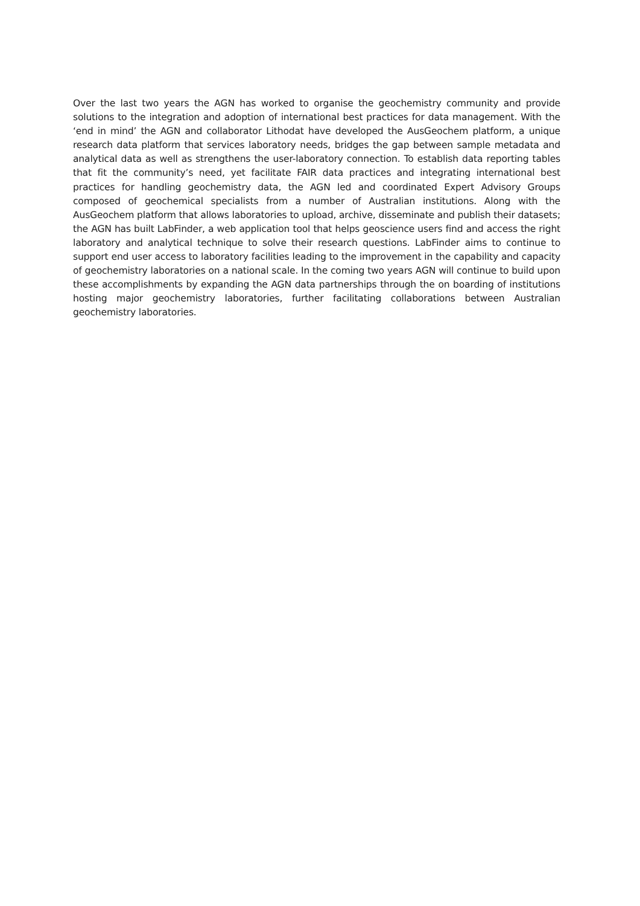Over the last two years the AGN has worked to organise the geochemistry community and provide solutions to the integration and adoption of international best practices for data management. With the ‘end in mind’ the AGN and collaborator Lithodat have developed the AusGeochem platform, a unique research data platform that services laboratory needs, bridges the gap between sample metadata and analytical data as well as strengthens the user-laboratory connection. To establish data reporting tables that fit the community’s need, yet facilitate FAIR data practices and integrating international best practices for handling geochemistry data, the AGN led and coordinated Expert Advisory Groups composed of geochemical specialists from a number of Australian institutions. Along with the AusGeochem platform that allows laboratories to upload, archive, disseminate and publish their datasets; the AGN has built LabFinder, a web application tool that helps geoscience users find and access the right laboratory and analytical technique to solve their research questions. LabFinder aims to continue to support end user access to laboratory facilities leading to the improvement in the capability and capacity of geochemistry laboratories on a national scale. In the coming two years AGN will continue to build upon these accomplishments by expanding the AGN data partnerships through the on boarding of institutions hosting major geochemistry laboratories, further facilitating collaborations between Australian geochemistry laboratories.